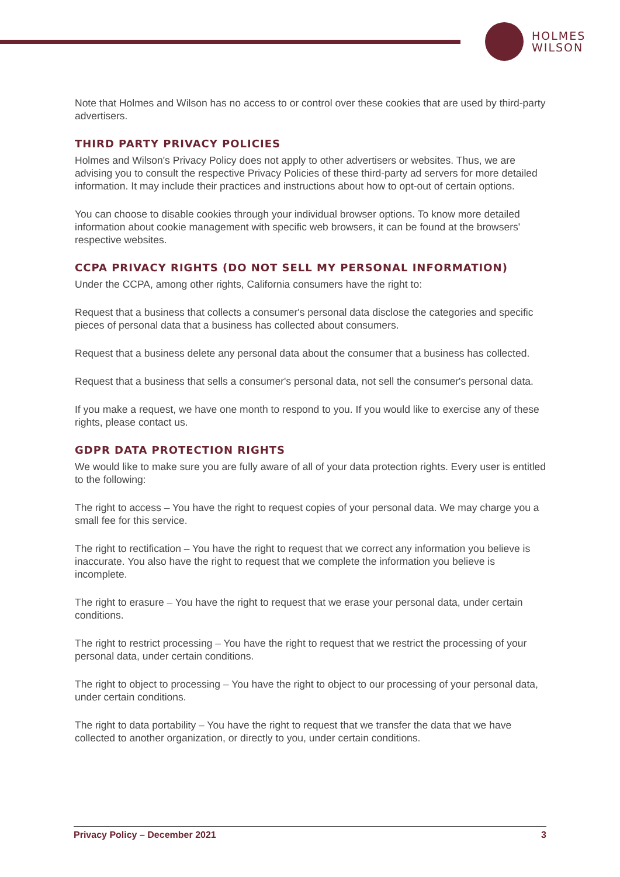HOLMES
WILSON
Note that Holmes and Wilson has no access to or control over these cookies that are used by third-party advertisers.
THIRD PARTY PRIVACY POLICIES
Holmes and Wilson's Privacy Policy does not apply to other advertisers or websites. Thus, we are advising you to consult the respective Privacy Policies of these third-party ad servers for more detailed information. It may include their practices and instructions about how to opt-out of certain options.
You can choose to disable cookies through your individual browser options. To know more detailed information about cookie management with specific web browsers, it can be found at the browsers' respective websites.
CCPA PRIVACY RIGHTS (DO NOT SELL MY PERSONAL INFORMATION)
Under the CCPA, among other rights, California consumers have the right to:
Request that a business that collects a consumer's personal data disclose the categories and specific pieces of personal data that a business has collected about consumers.
Request that a business delete any personal data about the consumer that a business has collected.
Request that a business that sells a consumer's personal data, not sell the consumer's personal data.
If you make a request, we have one month to respond to you. If you would like to exercise any of these rights, please contact us.
GDPR DATA PROTECTION RIGHTS
We would like to make sure you are fully aware of all of your data protection rights. Every user is entitled to the following:
The right to access – You have the right to request copies of your personal data. We may charge you a small fee for this service.
The right to rectification – You have the right to request that we correct any information you believe is inaccurate. You also have the right to request that we complete the information you believe is incomplete.
The right to erasure – You have the right to request that we erase your personal data, under certain conditions.
The right to restrict processing – You have the right to request that we restrict the processing of your personal data, under certain conditions.
The right to object to processing – You have the right to object to our processing of your personal data, under certain conditions.
The right to data portability – You have the right to request that we transfer the data that we have collected to another organization, or directly to you, under certain conditions.
Privacy Policy – December 2021 3